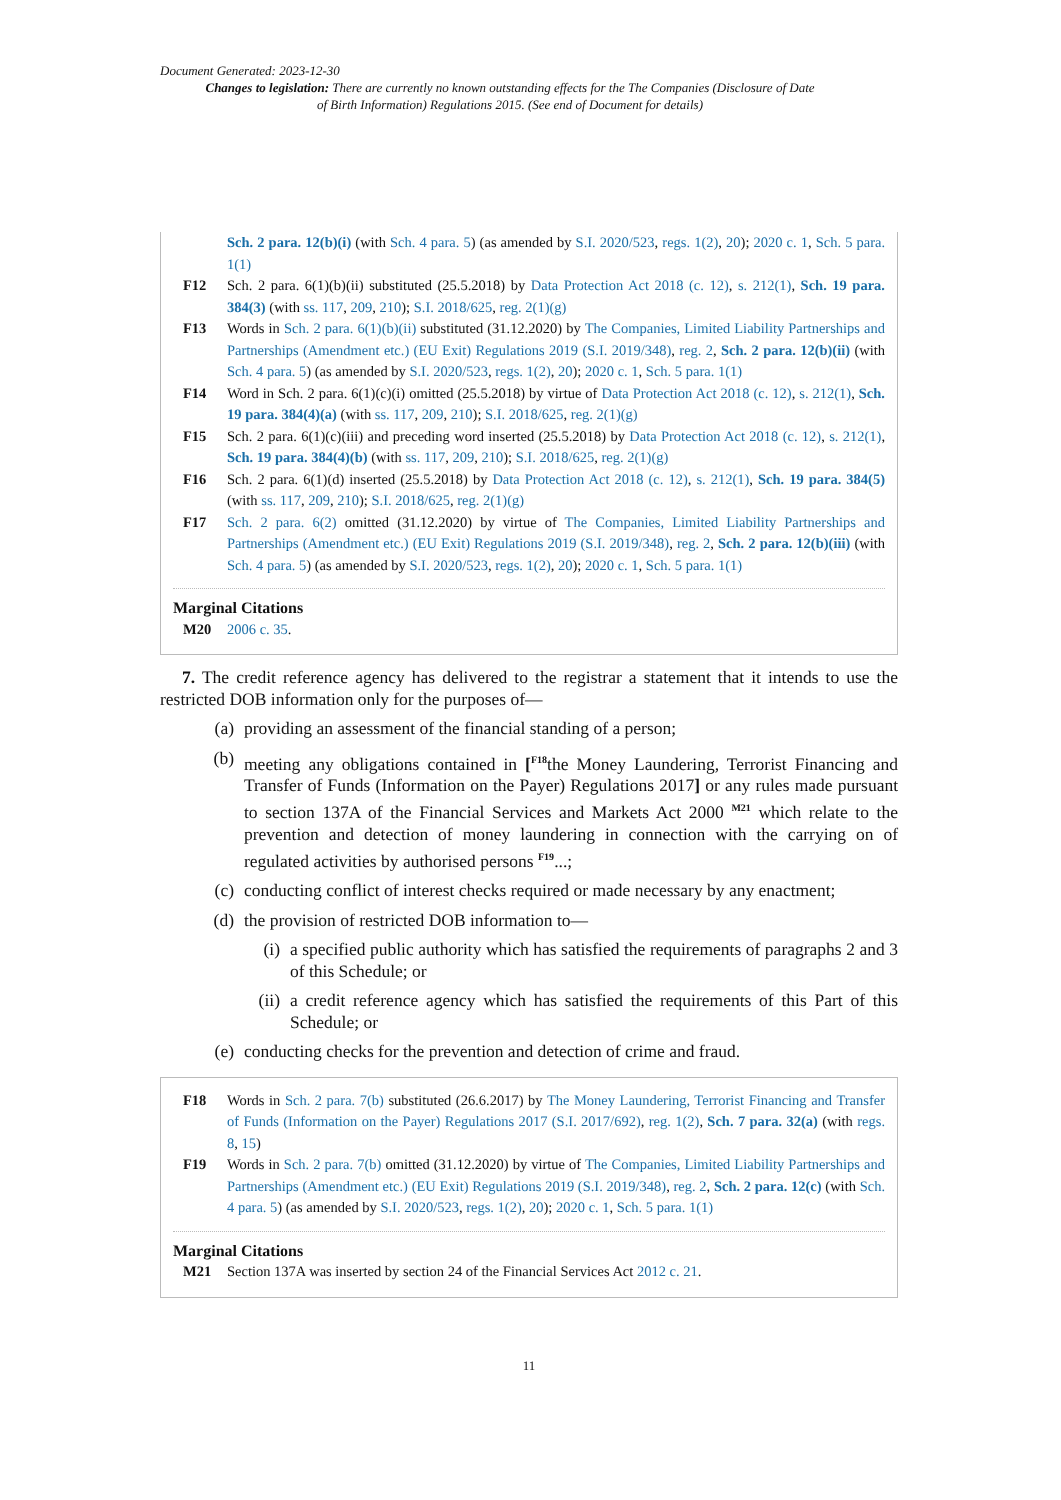Document Generated: 2023-12-30
Changes to legislation: There are currently no known outstanding effects for the The Companies (Disclosure of Date of Birth Information) Regulations 2015. (See end of Document for details)
Sch. 2 para. 12(b)(i) (with Sch. 4 para. 5) (as amended by S.I. 2020/523, regs. 1(2), 20); 2020 c. 1, Sch. 5 para. 1(1)
F12 Sch. 2 para. 6(1)(b)(ii) substituted (25.5.2018) by Data Protection Act 2018 (c. 12), s. 212(1), Sch. 19 para. 384(3) (with ss. 117, 209, 210); S.I. 2018/625, reg. 2(1)(g)
F13 Words in Sch. 2 para. 6(1)(b)(ii) substituted (31.12.2020) by The Companies, Limited Liability Partnerships and Partnerships (Amendment etc.) (EU Exit) Regulations 2019 (S.I. 2019/348), reg. 2, Sch. 2 para. 12(b)(ii) (with Sch. 4 para. 5) (as amended by S.I. 2020/523, regs. 1(2), 20); 2020 c. 1, Sch. 5 para. 1(1)
F14 Word in Sch. 2 para. 6(1)(c)(i) omitted (25.5.2018) by virtue of Data Protection Act 2018 (c. 12), s. 212(1), Sch. 19 para. 384(4)(a) (with ss. 117, 209, 210); S.I. 2018/625, reg. 2(1)(g)
F15 Sch. 2 para. 6(1)(c)(iii) and preceding word inserted (25.5.2018) by Data Protection Act 2018 (c. 12), s. 212(1), Sch. 19 para. 384(4)(b) (with ss. 117, 209, 210); S.I. 2018/625, reg. 2(1)(g)
F16 Sch. 2 para. 6(1)(d) inserted (25.5.2018) by Data Protection Act 2018 (c. 12), s. 212(1), Sch. 19 para. 384(5) (with ss. 117, 209, 210); S.I. 2018/625, reg. 2(1)(g)
F17 Sch. 2 para. 6(2) omitted (31.12.2020) by virtue of The Companies, Limited Liability Partnerships and Partnerships (Amendment etc.) (EU Exit) Regulations 2019 (S.I. 2019/348), reg. 2, Sch. 2 para. 12(b)(iii) (with Sch. 4 para. 5) (as amended by S.I. 2020/523, regs. 1(2), 20); 2020 c. 1, Sch. 5 para. 1(1)
Marginal Citations
M20 2006 c. 35.
7. The credit reference agency has delivered to the registrar a statement that it intends to use the restricted DOB information only for the purposes of—
(a) providing an assessment of the financial standing of a person;
(b) meeting any obligations contained in [<sup>F18</sup>the Money Laundering, Terrorist Financing and Transfer of Funds (Information on the Payer) Regulations 2017] or any rules made pursuant to section 137A of the Financial Services and Markets Act 2000 <sup>M21</sup> which relate to the prevention and detection of money laundering in connection with the carrying on of regulated activities by authorised persons <sup>F19</sup>...;
(c) conducting conflict of interest checks required or made necessary by any enactment;
(d) the provision of restricted DOB information to—
(i) a specified public authority which has satisfied the requirements of paragraphs 2 and 3 of this Schedule; or
(ii) a credit reference agency which has satisfied the requirements of this Part of this Schedule; or
(e) conducting checks for the prevention and detection of crime and fraud.
F18 Words in Sch. 2 para. 7(b) substituted (26.6.2017) by The Money Laundering, Terrorist Financing and Transfer of Funds (Information on the Payer) Regulations 2017 (S.I. 2017/692), reg. 1(2), Sch. 7 para. 32(a) (with regs. 8, 15)
F19 Words in Sch. 2 para. 7(b) omitted (31.12.2020) by virtue of The Companies, Limited Liability Partnerships and Partnerships (Amendment etc.) (EU Exit) Regulations 2019 (S.I. 2019/348), reg. 2, Sch. 2 para. 12(c) (with Sch. 4 para. 5) (as amended by S.I. 2020/523, regs. 1(2), 20); 2020 c. 1, Sch. 5 para. 1(1)
Marginal Citations
M21 Section 137A was inserted by section 24 of the Financial Services Act 2012 c. 21.
11